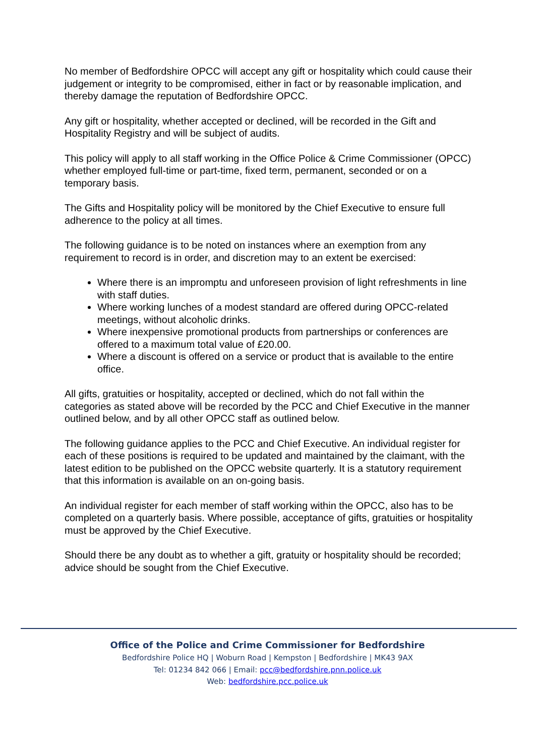No member of Bedfordshire OPCC will accept any gift or hospitality which could cause their judgement or integrity to be compromised, either in fact or by reasonable implication, and thereby damage the reputation of Bedfordshire OPCC.
Any gift or hospitality, whether accepted or declined, will be recorded in the Gift and Hospitality Registry and will be subject of audits.
This policy will apply to all staff working in the Office Police & Crime Commissioner (OPCC) whether employed full-time or part-time, fixed term, permanent, seconded or on a temporary basis.
The Gifts and Hospitality policy will be monitored by the Chief Executive to ensure full adherence to the policy at all times.
The following guidance is to be noted on instances where an exemption from any requirement to record is in order, and discretion may to an extent be exercised:
Where there is an impromptu and unforeseen provision of light refreshments in line with staff duties.
Where working lunches of a modest standard are offered during OPCC-related meetings, without alcoholic drinks.
Where inexpensive promotional products from partnerships or conferences are offered to a maximum total value of £20.00.
Where a discount is offered on a service or product that is available to the entire office.
All gifts, gratuities or hospitality, accepted or declined, which do not fall within the categories as stated above will be recorded by the PCC and Chief Executive in the manner outlined below, and by all other OPCC staff as outlined below.
The following guidance applies to the PCC and Chief Executive. An individual register for each of these positions is required to be updated and maintained by the claimant, with the latest edition to be published on the OPCC website quarterly. It is a statutory requirement that this information is available on an on-going basis.
An individual register for each member of staff working within the OPCC, also has to be completed on a quarterly basis. Where possible, acceptance of gifts, gratuities or hospitality must be approved by the Chief Executive.
Should there be any doubt as to whether a gift, gratuity or hospitality should be recorded; advice should be sought from the Chief Executive.
Office of the Police and Crime Commissioner for Bedfordshire
Bedfordshire Police HQ | Woburn Road | Kempston | Bedfordshire | MK43 9AX
Tel: 01234 842 066 | Email: pcc@bedfordshire.pnn.police.uk
Web: bedfordshire.pcc.police.uk